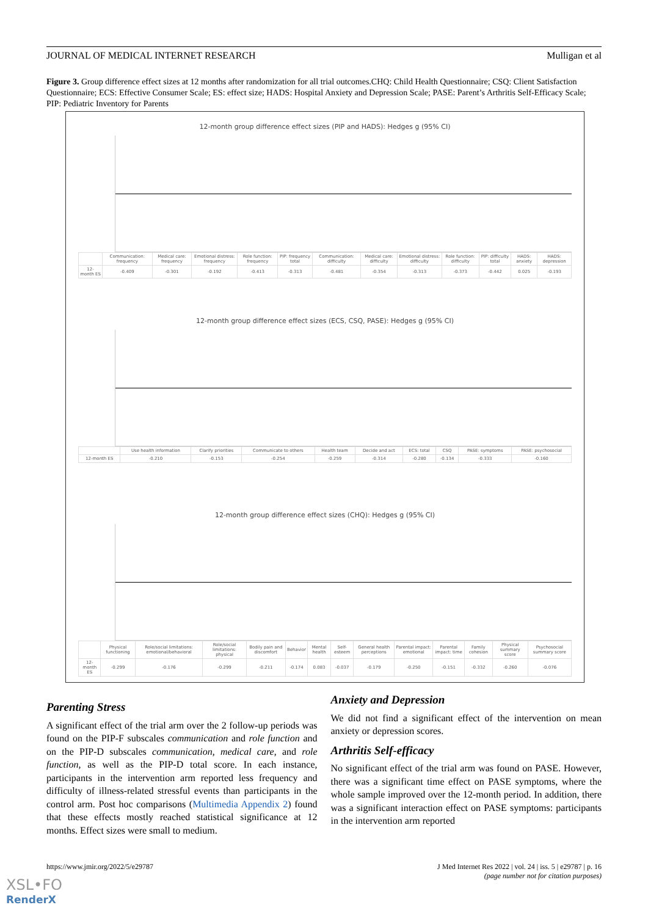JOURNAL OF MEDICAL INTERNET RESEARCH Mulligan et al
Figure 3. Group difference effect sizes at 12 months after randomization for all trial outcomes.CHQ: Child Health Questionnaire; CSQ: Client Satisfaction Questionnaire; ECS: Effective Consumer Scale; ES: effect size; HADS: Hospital Anxiety and Depression Scale; PASE: Parent’s Arthritis Self-Efficacy Scale; PIP: Pediatric Inventory for Parents
12-month group difference effect sizes (PIP and HADS): Hedges g (95% CI)
| | Communication: frequency | Medical care: frequency | Emotional distress: frequency | Role function: frequency | PIP: frequency total | Communication: difficulty | Medical care: difficulty | Emotional distress: difficulty | Role function: difficulty | PIP: difficulty total | HADS: anxiety | HADS: depression |
| 12-month ES | -0.409 | -0.301 | -0.192 | -0.413 | -0.313 | -0.481 | -0.354 | -0.313 | -0.373 | -0.442 | 0.025 | -0.193 |
12-month group difference effect sizes (ECS, CSQ, PASE): Hedges g (95% CI)
| | Use health information | Clarify priorities | Communicate to others | Health team | Decide and act | ECS: total | CSQ | PASE: symptoms | PASE: psychosocial |
| 12-month ES | -0.210 | -0.153 | -0.254 | -0.259 | -0.314 | -0.280 | -0.134 | -0.333 | -0.160 |
12-month group difference effect sizes (CHQ): Hedges g (95% CI)
| | Physical functioning | Role/social limitations: emotional/behavioral | Role/social limitations: physical | Bodily pain and discomfort | Behavior | Mental health | Self-esteem | General health perceptions | Parental impact: emotional | Parental impact: time | Family cohesion | Physical summary score | Psychosocial summary score |
| 12-month ES | -0.299 | -0.176 | -0.299 | -0.211 | -0.174 | 0.083 | -0.037 | -0.179 | -0.250 | -0.151 | -0.332 | -0.260 | -0.076 |
Parenting Stress
A significant effect of the trial arm over the 2 follow-up periods was found on the PIP-F subscales communication and role function and on the PIP-D subscales communication, medical care, and role function, as well as the PIP-D total score. In each instance, participants in the intervention arm reported less frequency and difficulty of illness-related stressful events than participants in the control arm. Post hoc comparisons (Multimedia Appendix 2) found that these effects mostly reached statistical significance at 12 months. Effect sizes were small to medium.
Anxiety and Depression
We did not find a significant effect of the intervention on mean anxiety or depression scores.
Arthritis Self-efficacy
No significant effect of the trial arm was found on PASE. However, there was a significant time effect on PASE symptoms, where the whole sample improved over the 12-month period. In addition, there was a significant interaction effect on PASE symptoms: participants in the intervention arm reported
https://www.jmir.org/2022/5/e29787 J Med Internet Res 2022 | vol. 24 | iss. 5 | e29787 | p. 16
(page number not for citation purposes)
XSL•FO
RenderX